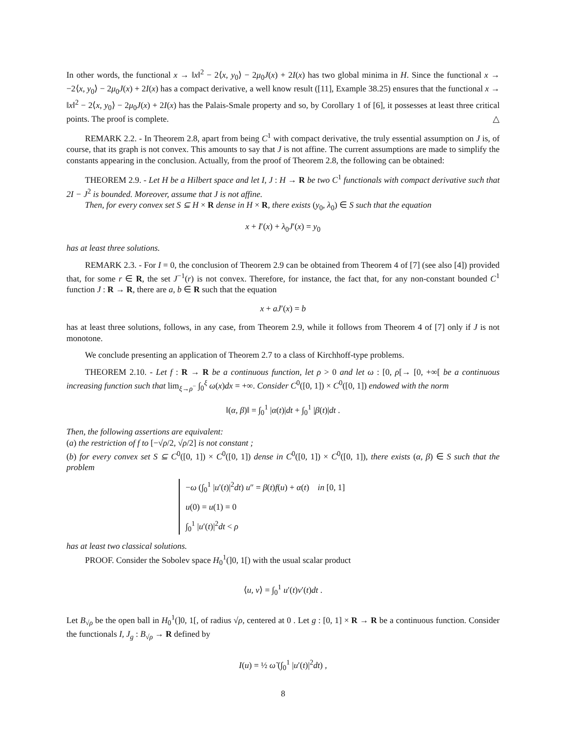In other words, the functional x → ‖x‖<sup>2</sup> − 2⟨x, y<sub>0</sub>⟩ − 2μ<sub>0</sub>J(x) + 2I(x) has two global minima in H. Since the functional x → −2⟨x, y<sub>0</sub>⟩ − 2μ<sub>0</sub>J(x) + 2I(x) has a compact derivative, a well know result ([11], Example 38.25) ensures that the functional x → ‖x‖<sup>2</sup> − 2⟨x, y<sub>0</sub>⟩ − 2μ<sub>0</sub>J(x) + 2I(x) has the Palais-Smale property and so, by Corollary 1 of [6], it possesses at least three critical points. The proof is complete. △
REMARK 2.2. - In Theorem 2.8, apart from being C<sup>1</sup> with compact derivative, the truly essential assumption on J is, of course, that its graph is not convex. This amounts to say that J is not affine. The current assumptions are made to simplify the constants appearing in the conclusion. Actually, from the proof of Theorem 2.8, the following can be obtained:
THEOREM 2.9. - Let H be a Hilbert space and let I, J : H → R be two C<sup>1</sup> functionals with compact derivative such that 2I − J<sup>2</sup> is bounded. Moreover, assume that J is not affine.
Then, for every convex set S ⊆ H × R dense in H × R, there exists (y<sub>0</sub>, λ<sub>0</sub>) ∈ S such that the equation
x + I′(x) + λ<sub>0</sub>J′(x) = y<sub>0</sub>
has at least three solutions.
REMARK 2.3. - For I = 0, the conclusion of Theorem 2.9 can be obtained from Theorem 4 of [7] (see also [4]) provided that, for some r ∈ R, the set J<sup>−1</sup>(r) is not convex. Therefore, for instance, the fact that, for any non-constant bounded C<sup>1</sup> function J : R → R, there are a, b ∈ R such that the equation
x + aJ′(x) = b
has at least three solutions, follows, in any case, from Theorem 2.9, while it follows from Theorem 4 of [7] only if J is not monotone.
We conclude presenting an application of Theorem 2.7 to a class of Kirchhoff-type problems.
THEOREM 2.10. - Let f : R → R be a continuous function, let ρ > 0 and let ω : [0, ρ[→ [0, +∞[ be a continuous increasing function such that lim<sub>ξ→ρ<sup>−</sup></sub> ∫<sub>0</sub><sup>ξ</sup> ω(x)dx = +∞. Consider C<sup>0</sup>([0, 1]) × C<sup>0</sup>([0, 1]) endowed with the norm
‖(α, β)‖ = ∫<sub>0</sub><sup>1</sup> |α(t)|dt + ∫<sub>0</sub><sup>1</sup> |β(t)|dt .
Then, the following assertions are equivalent:
(a) the restriction of f to [−√ρ/2, √ρ/2] is not constant ;
(b) for every convex set S ⊆ C<sup>0</sup>([0, 1]) × C<sup>0</sup>([0, 1]) dense in C<sup>0</sup>([0, 1]) × C<sup>0</sup>([0, 1]), there exists (α, β) ∈ S such that the problem
−ω (∫<sub>0</sub><sup>1</sup> |u′(t)|<sup>2</sup>dt) u″ = β(t)f(u) + α(t) in [0, 1]
u(0) = u(1) = 0
∫<sub>0</sub><sup>1</sup> |u′(t)|<sup>2</sup>dt < ρ
has at least two classical solutions.
PROOF. Consider the Sobolev space H<sub>0</sub><sup>1</sup>(]0, 1[) with the usual scalar product
⟨u, v⟩ = ∫<sub>0</sub><sup>1</sup> u′(t)v′(t)dt .
Let B<sub>√ρ</sub> be the open ball in H<sub>0</sub><sup>1</sup>(]0, 1[, of radius √ρ, centered at 0 . Let g : [0, 1] × R → R be a continuous function. Consider the functionals I, J<sub>g</sub> : B<sub>√ρ</sub> → R defined by
I(u) = ½ ω̃ (∫<sub>0</sub><sup>1</sup> |u′(t)|<sup>2</sup>dt) ,
8